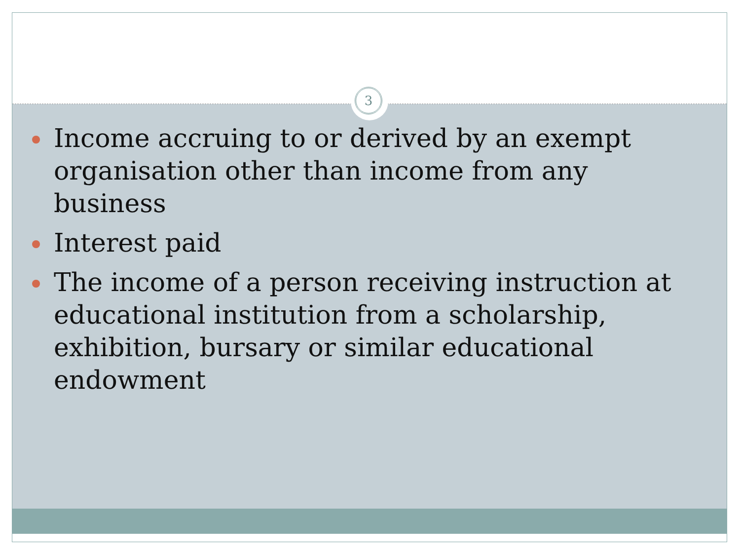Income accruing to or derived by an exempt organisation other than income from any business
Interest paid
The income of a person receiving instruction at educational institution from a scholarship, exhibition, bursary or similar educational endowment
3